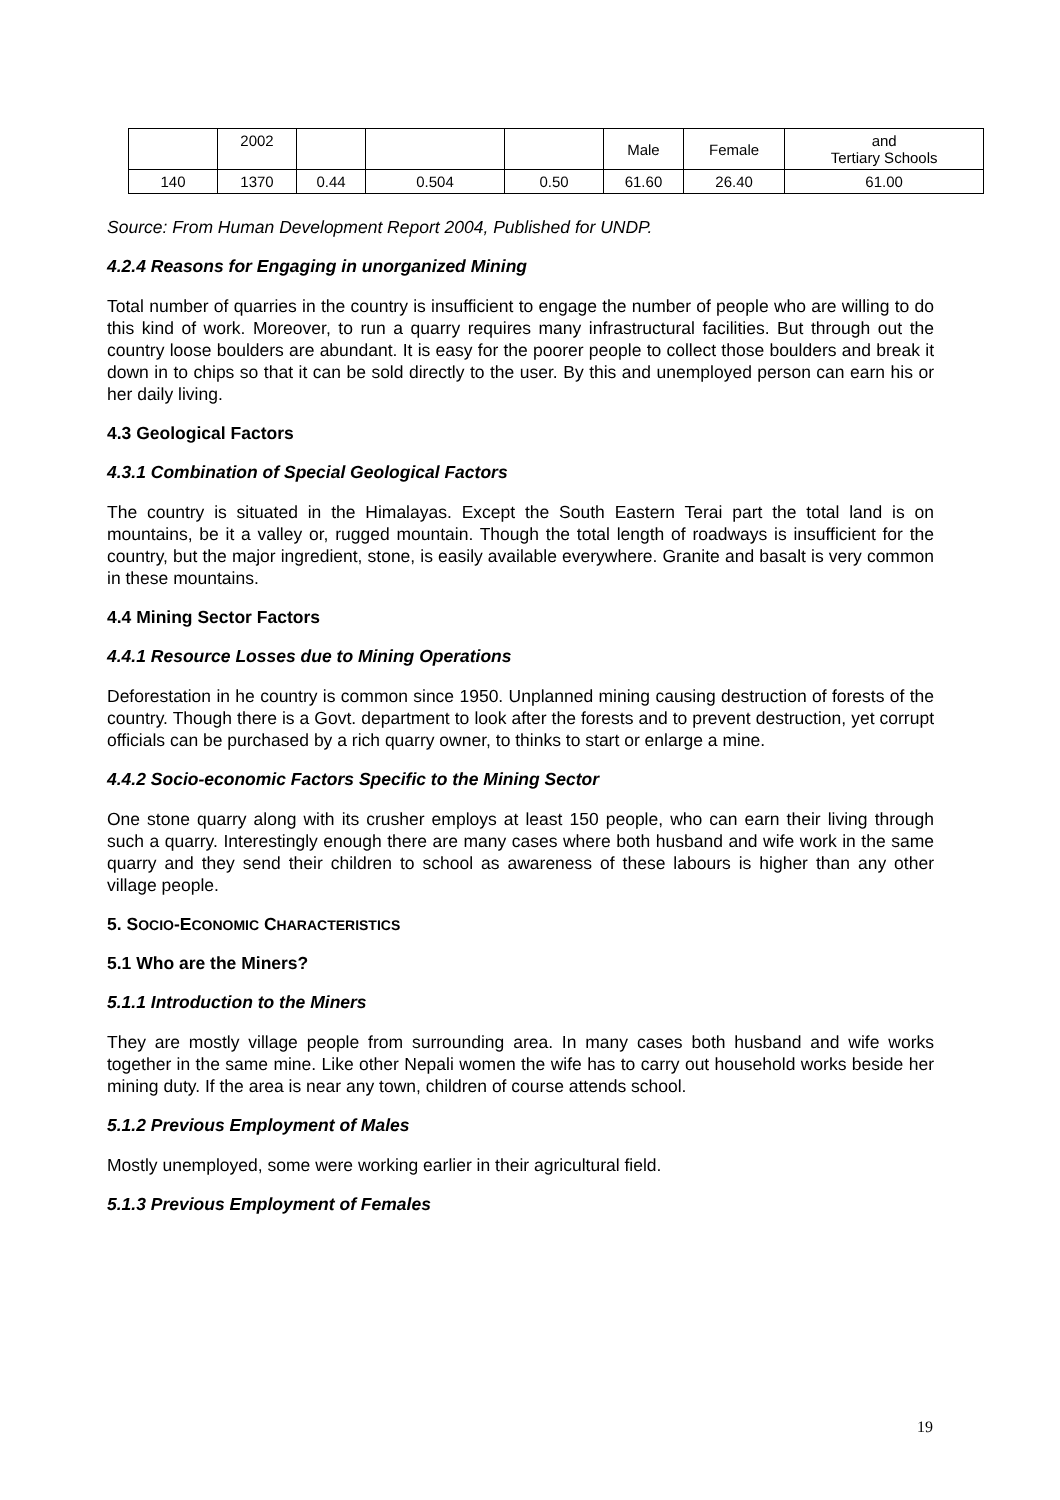| | 2002 | | | | Male | Female | and Tertiary Schools |
| 140 | 1370 | 0.44 | 0.504 | 0.50 | 61.60 | 26.40 | 61.00 |
Source: From Human Development Report 2004, Published for UNDP.
4.2.4 Reasons for Engaging in unorganized Mining
Total number of quarries in the country is insufficient to engage the number of people who are willing to do this kind of work. Moreover, to run a quarry requires many infrastructural facilities. But through out the country loose boulders are abundant. It is easy for the poorer people to collect those boulders and break it down in to chips so that it can be sold directly to the user. By this and unemployed person can earn his or her daily living.
4.3 Geological Factors
4.3.1 Combination of Special Geological Factors
The country is situated in the Himalayas. Except the South Eastern Terai part the total land is on mountains, be it a valley or, rugged mountain. Though the total length of roadways is insufficient for the country, but the major ingredient, stone, is easily available everywhere. Granite and basalt is very common in these mountains.
4.4 Mining Sector Factors
4.4.1 Resource Losses due to Mining Operations
Deforestation in he country is common since 1950. Unplanned mining causing destruction of forests of the country. Though there is a Govt. department to look after the forests and to prevent destruction, yet corrupt officials can be purchased by a rich quarry owner, to thinks to start or enlarge a mine.
4.4.2 Socio-economic Factors Specific to the Mining Sector
One stone quarry along with its crusher employs at least 150 people, who can earn their living through such a quarry. Interestingly enough there are many cases where both husband and wife work in the same quarry and they send their children to school as awareness of these labours is higher than any other village people.
5. SOCIO-ECONOMIC CHARACTERISTICS
5.1 Who are the Miners?
5.1.1 Introduction to the Miners
They are mostly village people from surrounding area. In many cases both husband and wife works together in the same mine. Like other Nepali women the wife has to carry out household works beside her mining duty. If the area is near any town, children of course attends school.
5.1.2 Previous Employment of Males
Mostly unemployed, some were working earlier in their agricultural field.
5.1.3 Previous Employment of Females
19